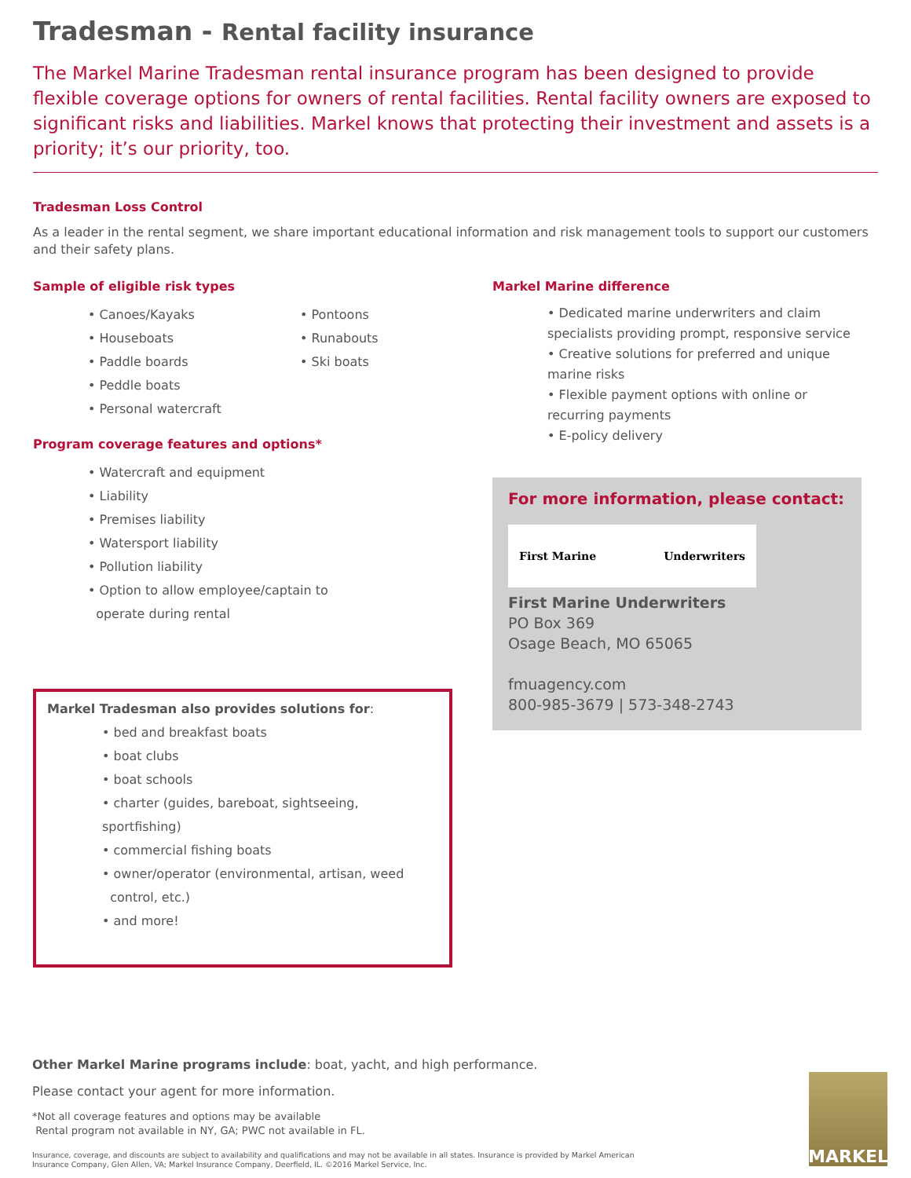Tradesman - Rental facility insurance
The Markel Marine Tradesman rental insurance program has been designed to provide flexible coverage options for owners of rental facilities. Rental facility owners are exposed to significant risks and liabilities. Markel knows that protecting their investment and assets is a priority; it’s our priority, too.
Tradesman Loss Control
As a leader in the rental segment, we share important educational information and risk management tools to support our customers and their safety plans.
Sample of eligible risk types
• Canoes/Kayaks
• Houseboats
• Paddle boards
• Peddle boats
• Personal watercraft
• Pontoons
• Runabouts
• Ski boats
Program coverage features and options*
• Watercraft and equipment
• Liability
• Premises liability
• Watersport liability
• Pollution liability
• Option to allow employee/captain to
operate during rental
Markel Tradesman also provides solutions for:
• bed and breakfast boats
• boat clubs
• boat schools
• charter (guides, bareboat, sightseeing, sportfishing)
• commercial fishing boats
• owner/operator (environmental, artisan, weed
control, etc.)
• and more!
Markel Marine difference
• Dedicated marine underwriters and claim specialists providing prompt, responsive service
• Creative solutions for preferred and unique marine risks
• Flexible payment options with online or recurring payments
• E-policy delivery
For more information, please contact:
First Marine Underwriters
First Marine Underwriters
PO Box 369
Osage Beach, MO 65065
fmuagency.com
800-985-3679 | 573-348-2743
Other Markel Marine programs include: boat, yacht, and high performance.
Please contact your agent for more information.
*Not all coverage features and options may be available
Rental program not available in NY, GA; PWC not available in FL.
Insurance, coverage, and discounts are subject to availability and qualifications and may not be available in all states. Insurance is provided by Markel American Insurance Company, Glen Allen, VA; Markel Insurance Company, Deerfield, IL. ©2016 Markel Service, Inc.
MARKEL